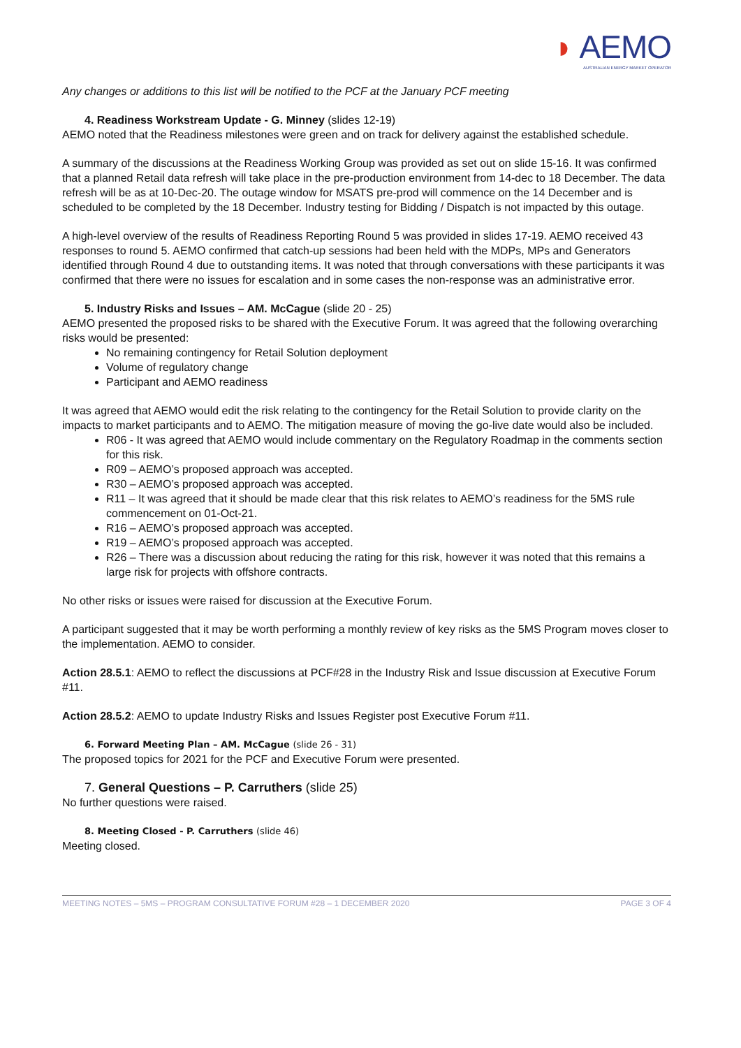◗ AEMO
AUSTRALIAN ENERGY MARKET OPERATOR
Any changes or additions to this list will be notified to the PCF at the January PCF meeting
4. Readiness Workstream Update - G. Minney (slides 12-19)
AEMO noted that the Readiness milestones were green and on track for delivery against the established schedule.
A summary of the discussions at the Readiness Working Group was provided as set out on slide 15-16. It was confirmed that a planned Retail data refresh will take place in the pre-production environment from 14-dec to 18 December. The data refresh will be as at 10-Dec-20. The outage window for MSATS pre-prod will commence on the 14 December and is scheduled to be completed by the 18 December. Industry testing for Bidding / Dispatch is not impacted by this outage.
A high-level overview of the results of Readiness Reporting Round 5 was provided in slides 17-19. AEMO received 43 responses to round 5. AEMO confirmed that catch-up sessions had been held with the MDPs, MPs and Generators identified through Round 4 due to outstanding items. It was noted that through conversations with these participants it was confirmed that there were no issues for escalation and in some cases the non-response was an administrative error.
5. Industry Risks and Issues – AM. McCague (slide 20 - 25)
AEMO presented the proposed risks to be shared with the Executive Forum. It was agreed that the following overarching risks would be presented:
No remaining contingency for Retail Solution deployment
Volume of regulatory change
Participant and AEMO readiness
It was agreed that AEMO would edit the risk relating to the contingency for the Retail Solution to provide clarity on the impacts to market participants and to AEMO. The mitigation measure of moving the go-live date would also be included.
R06 - It was agreed that AEMO would include commentary on the Regulatory Roadmap in the comments section for this risk.
R09 – AEMO’s proposed approach was accepted.
R30 – AEMO’s proposed approach was accepted.
R11 – It was agreed that it should be made clear that this risk relates to AEMO’s readiness for the 5MS rule commencement on 01-Oct-21.
R16 – AEMO’s proposed approach was accepted.
R19 – AEMO’s proposed approach was accepted.
R26 – There was a discussion about reducing the rating for this risk, however it was noted that this remains a large risk for projects with offshore contracts.
No other risks or issues were raised for discussion at the Executive Forum.
A participant suggested that it may be worth performing a monthly review of key risks as the 5MS Program moves closer to the implementation. AEMO to consider.
Action 28.5.1: AEMO to reflect the discussions at PCF#28 in the Industry Risk and Issue discussion at Executive Forum #11.
Action 28.5.2: AEMO to update Industry Risks and Issues Register post Executive Forum #11.
6. Forward Meeting Plan – AM. McCague (slide 26 - 31)
The proposed topics for 2021 for the PCF and Executive Forum were presented.
7. General Questions – P. Carruthers (slide 25)
No further questions were raised.
8. Meeting Closed - P. Carruthers (slide 46)
Meeting closed.
MEETING NOTES – 5MS – PROGRAM CONSULTATIVE FORUM #28 – 1 DECEMBER 2020 PAGE 3 OF 4